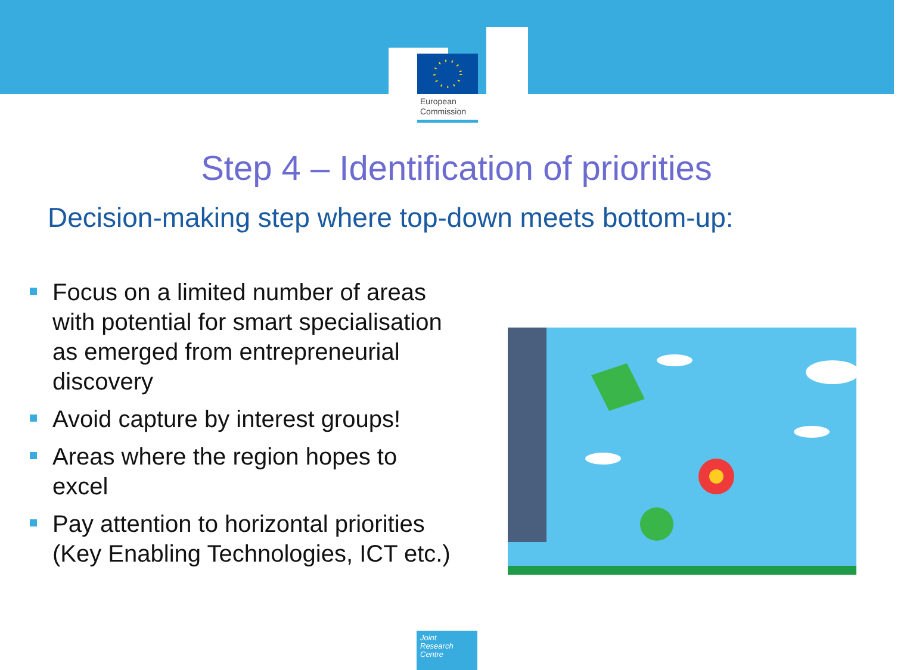European
Commission
Step 4 – Identification of priorities
Decision-making step where top-down meets bottom-up:
Focus on a limited number of areas with potential for smart specialisation as emerged from entrepreneurial discovery
Avoid capture by interest groups!
Areas where the region hopes to excel
Pay attention to horizontal priorities (Key Enabling Technologies, ICT etc.)
Joint
Research
Centre